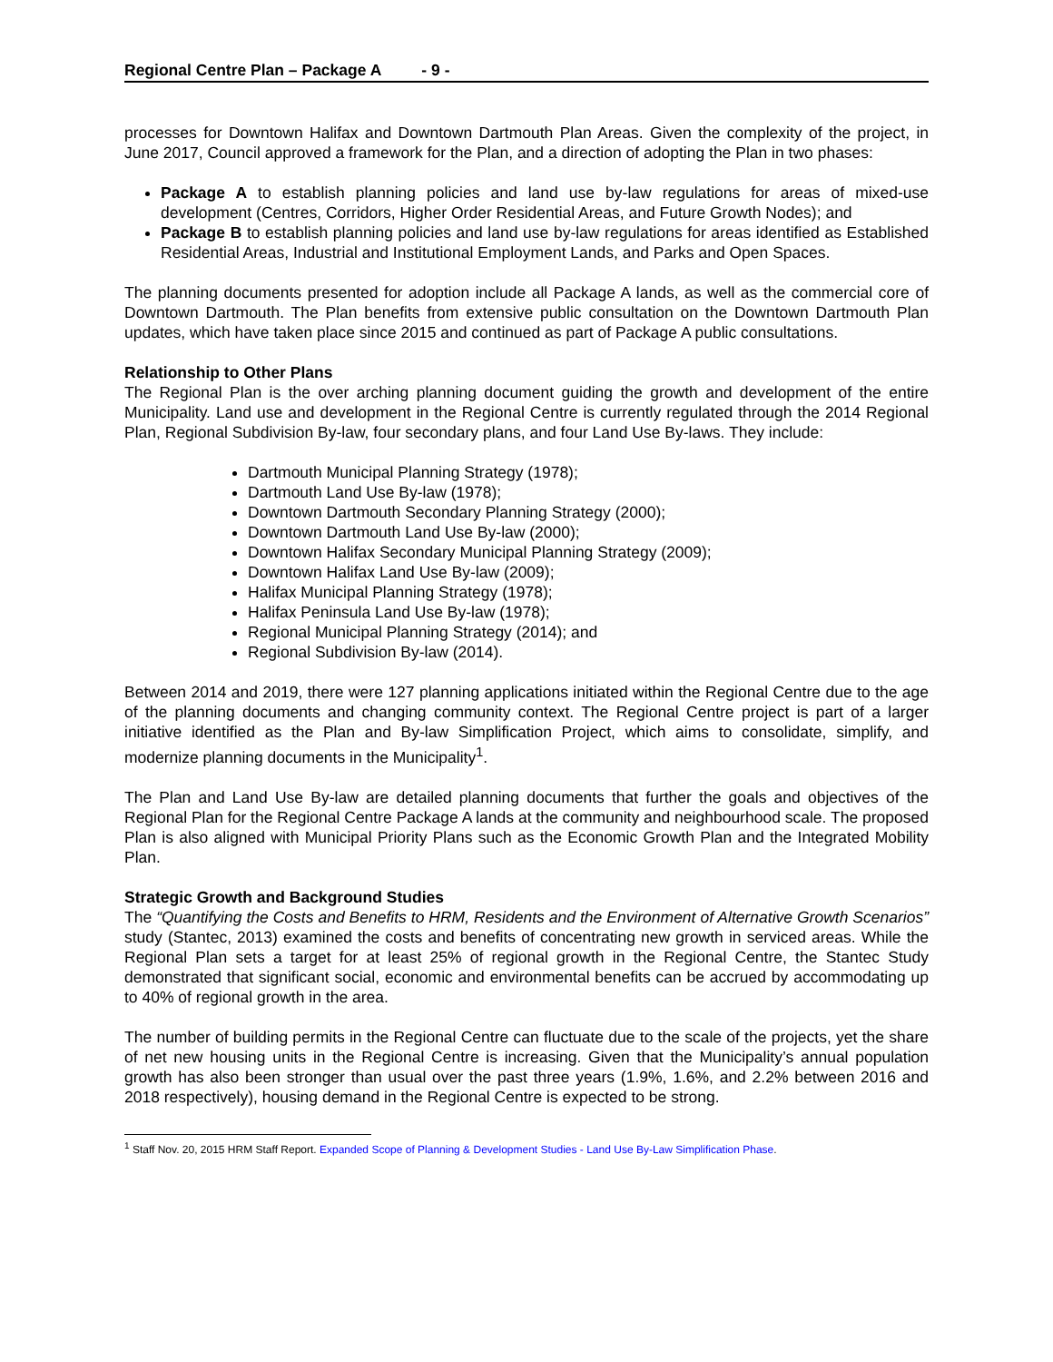Regional Centre Plan – Package A - 9 -
processes for Downtown Halifax and Downtown Dartmouth Plan Areas. Given the complexity of the project, in June 2017, Council approved a framework for the Plan, and a direction of adopting the Plan in two phases:
Package A to establish planning policies and land use by-law regulations for areas of mixed-use development (Centres, Corridors, Higher Order Residential Areas, and Future Growth Nodes); and
Package B to establish planning policies and land use by-law regulations for areas identified as Established Residential Areas, Industrial and Institutional Employment Lands, and Parks and Open Spaces.
The planning documents presented for adoption include all Package A lands, as well as the commercial core of Downtown Dartmouth. The Plan benefits from extensive public consultation on the Downtown Dartmouth Plan updates, which have taken place since 2015 and continued as part of Package A public consultations.
Relationship to Other Plans
The Regional Plan is the over arching planning document guiding the growth and development of the entire Municipality. Land use and development in the Regional Centre is currently regulated through the 2014 Regional Plan, Regional Subdivision By-law, four secondary plans, and four Land Use By-laws. They include:
Dartmouth Municipal Planning Strategy (1978);
Dartmouth Land Use By-law (1978);
Downtown Dartmouth Secondary Planning Strategy (2000);
Downtown Dartmouth Land Use By-law (2000);
Downtown Halifax Secondary Municipal Planning Strategy (2009);
Downtown Halifax Land Use By-law (2009);
Halifax Municipal Planning Strategy (1978);
Halifax Peninsula Land Use By-law (1978);
Regional Municipal Planning Strategy (2014); and
Regional Subdivision By-law (2014).
Between 2014 and 2019, there were 127 planning applications initiated within the Regional Centre due to the age of the planning documents and changing community context. The Regional Centre project is part of a larger initiative identified as the Plan and By-law Simplification Project, which aims to consolidate, simplify, and modernize planning documents in the Municipality<sup>1</sup>.
The Plan and Land Use By-law are detailed planning documents that further the goals and objectives of the Regional Plan for the Regional Centre Package A lands at the community and neighbourhood scale. The proposed Plan is also aligned with Municipal Priority Plans such as the Economic Growth Plan and the Integrated Mobility Plan.
Strategic Growth and Background Studies
The “Quantifying the Costs and Benefits to HRM, Residents and the Environment of Alternative Growth Scenarios” study (Stantec, 2013) examined the costs and benefits of concentrating new growth in serviced areas. While the Regional Plan sets a target for at least 25% of regional growth in the Regional Centre, the Stantec Study demonstrated that significant social, economic and environmental benefits can be accrued by accommodating up to 40% of regional growth in the area.
The number of building permits in the Regional Centre can fluctuate due to the scale of the projects, yet the share of net new housing units in the Regional Centre is increasing. Given that the Municipality’s annual population growth has also been stronger than usual over the past three years (1.9%, 1.6%, and 2.2% between 2016 and 2018 respectively), housing demand in the Regional Centre is expected to be strong.
<sup>1</sup> Staff Nov. 20, 2015 HRM Staff Report. Expanded Scope of Planning & Development Studies - Land Use By-Law Simplification Phase.